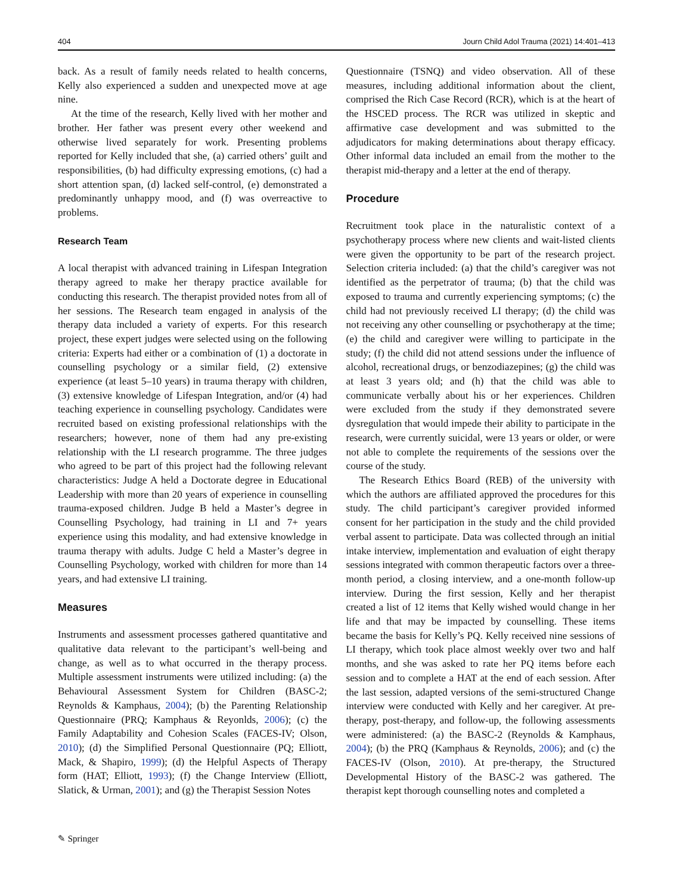404 Journ Child Adol Trauma (2021) 14:401–413
back. As a result of family needs related to health concerns, Kelly also experienced a sudden and unexpected move at age nine.
At the time of the research, Kelly lived with her mother and brother. Her father was present every other weekend and otherwise lived separately for work. Presenting problems reported for Kelly included that she, (a) carried others’ guilt and responsibilities, (b) had difficulty expressing emotions, (c) had a short attention span, (d) lacked self-control, (e) demonstrated a predominantly unhappy mood, and (f) was overreactive to problems.
Research Team
A local therapist with advanced training in Lifespan Integration therapy agreed to make her therapy practice available for conducting this research. The therapist provided notes from all of her sessions. The Research team engaged in analysis of the therapy data included a variety of experts. For this research project, these expert judges were selected using on the following criteria: Experts had either or a combination of (1) a doctorate in counselling psychology or a similar field, (2) extensive experience (at least 5–10 years) in trauma therapy with children, (3) extensive knowledge of Lifespan Integration, and/or (4) had teaching experience in counselling psychology. Candidates were recruited based on existing professional relationships with the researchers; however, none of them had any pre-existing relationship with the LI research programme. The three judges who agreed to be part of this project had the following relevant characteristics: Judge A held a Doctorate degree in Educational Leadership with more than 20 years of experience in counselling trauma-exposed children. Judge B held a Master’s degree in Counselling Psychology, had training in LI and 7+ years experience using this modality, and had extensive knowledge in trauma therapy with adults. Judge C held a Master’s degree in Counselling Psychology, worked with children for more than 14 years, and had extensive LI training.
Measures
Instruments and assessment processes gathered quantitative and qualitative data relevant to the participant’s well-being and change, as well as to what occurred in the therapy process. Multiple assessment instruments were utilized including: (a) the Behavioural Assessment System for Children (BASC-2; Reynolds & Kamphaus, 2004); (b) the Parenting Relationship Questionnaire (PRQ; Kamphaus & Reyonlds, 2006); (c) the Family Adaptability and Cohesion Scales (FACES-IV; Olson, 2010); (d) the Simplified Personal Questionnaire (PQ; Elliott, Mack, & Shapiro, 1999); (d) the Helpful Aspects of Therapy form (HAT; Elliott, 1993); (f) the Change Interview (Elliott, Slatick, & Urman, 2001); and (g) the Therapist Session Notes
Questionnaire (TSNQ) and video observation. All of these measures, including additional information about the client, comprised the Rich Case Record (RCR), which is at the heart of the HSCED process. The RCR was utilized in skeptic and affirmative case development and was submitted to the adjudicators for making determinations about therapy efficacy. Other informal data included an email from the mother to the therapist mid-therapy and a letter at the end of therapy.
Procedure
Recruitment took place in the naturalistic context of a psychotherapy process where new clients and wait-listed clients were given the opportunity to be part of the research project. Selection criteria included: (a) that the child’s caregiver was not identified as the perpetrator of trauma; (b) that the child was exposed to trauma and currently experiencing symptoms; (c) the child had not previously received LI therapy; (d) the child was not receiving any other counselling or psychotherapy at the time; (e) the child and caregiver were willing to participate in the study; (f) the child did not attend sessions under the influence of alcohol, recreational drugs, or benzodiazepines; (g) the child was at least 3 years old; and (h) that the child was able to communicate verbally about his or her experiences. Children were excluded from the study if they demonstrated severe dysregulation that would impede their ability to participate in the research, were currently suicidal, were 13 years or older, or were not able to complete the requirements of the sessions over the course of the study.
The Research Ethics Board (REB) of the university with which the authors are affiliated approved the procedures for this study. The child participant’s caregiver provided informed consent for her participation in the study and the child provided verbal assent to participate. Data was collected through an initial intake interview, implementation and evaluation of eight therapy sessions integrated with common therapeutic factors over a three-month period, a closing interview, and a one-month follow-up interview. During the first session, Kelly and her therapist created a list of 12 items that Kelly wished would change in her life and that may be impacted by counselling. These items became the basis for Kelly’s PQ. Kelly received nine sessions of LI therapy, which took place almost weekly over two and half months, and she was asked to rate her PQ items before each session and to complete a HAT at the end of each session. After the last session, adapted versions of the semi-structured Change interview were conducted with Kelly and her caregiver. At pre-therapy, post-therapy, and follow-up, the following assessments were administered: (a) the BASC-2 (Reynolds & Kamphaus, 2004); (b) the PRQ (Kamphaus & Reynolds, 2006); and (c) the FACES-IV (Olson, 2010). At pre-therapy, the Structured Developmental History of the BASC-2 was gathered. The therapist kept thorough counselling notes and completed a
✎ Springer